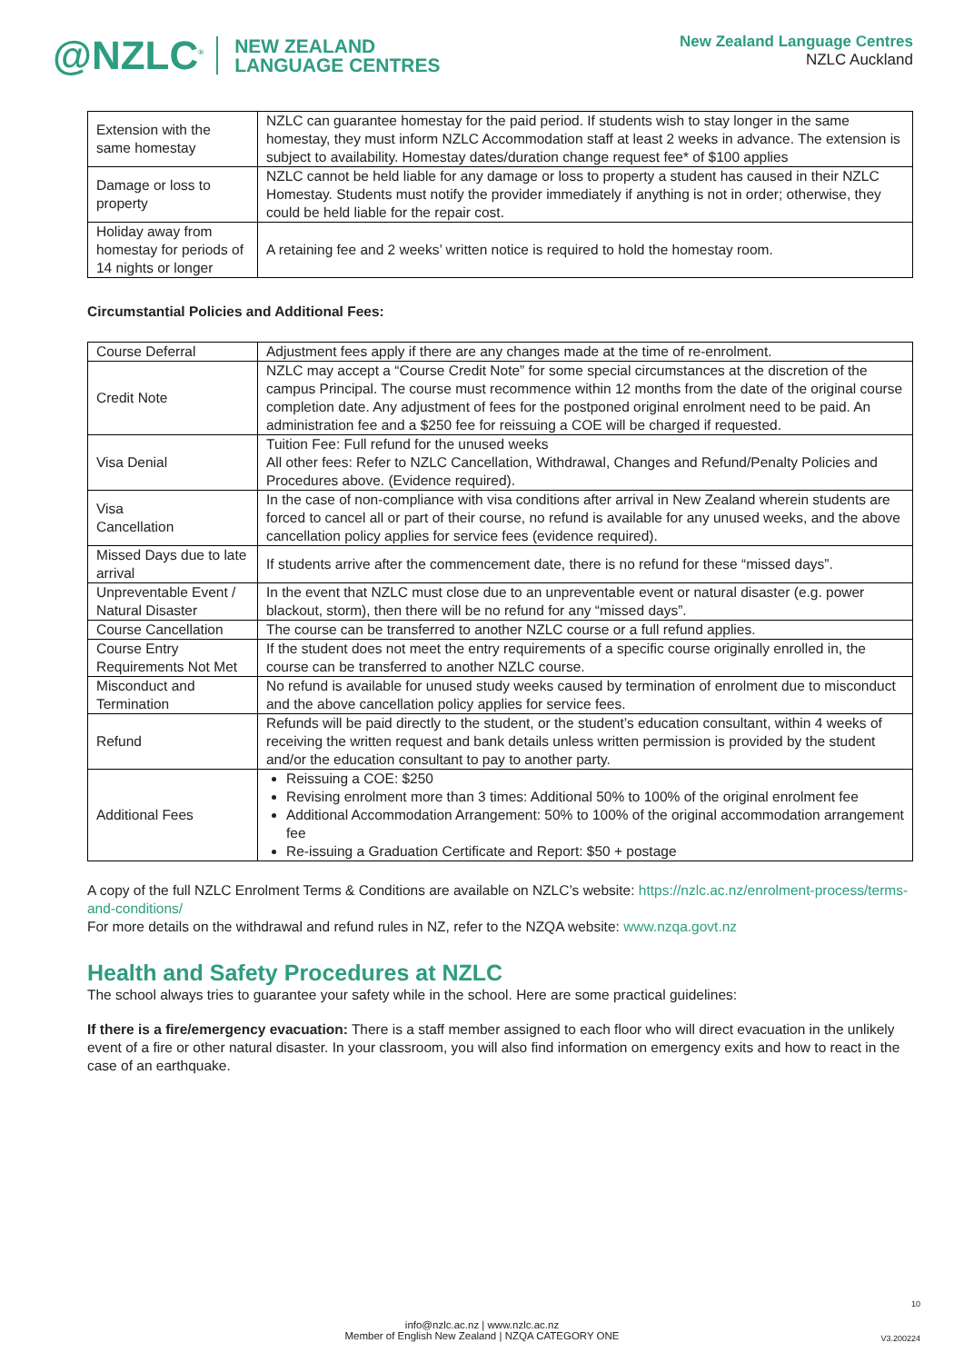@NZLC<sup>®</sup> NEW ZEALAND
LANGUAGE CENTRES
New Zealand Language Centres
NZLC Auckland
| Extension with the same homestay | NZLC can guarantee homestay for the paid period. If students wish to stay longer in the same homestay, they must inform NZLC Accommodation staff at least 2 weeks in advance. The extension is subject to availability. Homestay dates/duration change request fee* of $100 applies |
| Damage or loss to property | NZLC cannot be held liable for any damage or loss to property a student has caused in their NZLC Homestay. Students must notify the provider immediately if anything is not in order; otherwise, they could be held liable for the repair cost. |
| Holiday away from homestay for periods of 14 nights or longer | A retaining fee and 2 weeks’ written notice is required to hold the homestay room. |
Circumstantial Policies and Additional Fees:
| Course Deferral | Adjustment fees apply if there are any changes made at the time of re-enrolment. |
| Credit Note | NZLC may accept a “Course Credit Note” for some special circumstances at the discretion of the campus Principal. The course must recommence within 12 months from the date of the original course completion date. Any adjustment of fees for the postponed original enrolment need to be paid. An administration fee and a $250 fee for reissuing a COE will be charged if requested. |
| Visa Denial | Tuition Fee: Full refund for the unused weeks All other fees: Refer to NZLC Cancellation, Withdrawal, Changes and Refund/Penalty Policies and Procedures above. (Evidence required). |
| Visa Cancellation | In the case of non-compliance with visa conditions after arrival in New Zealand wherein students are forced to cancel all or part of their course, no refund is available for any unused weeks, and the above cancellation policy applies for service fees (evidence required). |
| Missed Days due to late arrival | If students arrive after the commencement date, there is no refund for these “missed days”. |
| Unpreventable Event / Natural Disaster | In the event that NZLC must close due to an unpreventable event or natural disaster (e.g. power blackout, storm), then there will be no refund for any “missed days”. |
| Course Cancellation | The course can be transferred to another NZLC course or a full refund applies. |
| Course Entry Requirements Not Met | If the student does not meet the entry requirements of a specific course originally enrolled in, the course can be transferred to another NZLC course. |
| Misconduct and Termination | No refund is available for unused study weeks caused by termination of enrolment due to misconduct and the above cancellation policy applies for service fees. |
| Refund | Refunds will be paid directly to the student, or the student’s education consultant, within 4 weeks of receiving the written request and bank details unless written permission is provided by the student and/or the education consultant to pay to another party. |
| Additional Fees | Reissuing a COE: $250 Revising enrolment more than 3 times: Additional 50% to 100% of the original enrolment fee Additional Accommodation Arrangement: 50% to 100% of the original accommodation arrangement fee Re-issuing a Graduation Certificate and Report: $50 + postage |
A copy of the full NZLC Enrolment Terms & Conditions are available on NZLC’s website: https://nzlc.ac.nz/enrolment-process/terms-and-conditions/
For more details on the withdrawal and refund rules in NZ, refer to the NZQA website: www.nzqa.govt.nz
Health and Safety Procedures at NZLC
The school always tries to guarantee your safety while in the school. Here are some practical guidelines:
If there is a fire/emergency evacuation: There is a staff member assigned to each floor who will direct evacuation in the unlikely event of a fire or other natural disaster. In your classroom, you will also find information on emergency exits and how to react in the case of an earthquake.
10
info@nzlc.ac.nz | www.nzlc.ac.nz
Member of English New Zealand | NZQA CATEGORY ONE
V3.200224